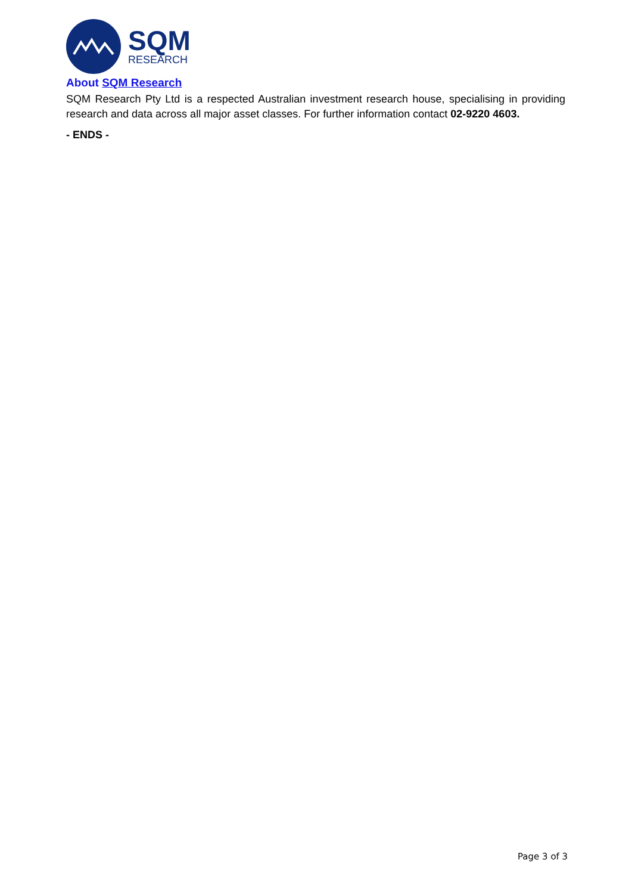SQM
RESEARCH
About SQM Research
SQM Research Pty Ltd is a respected Australian investment research house, specialising in providing research and data across all major asset classes. For further information contact 02-9220 4603.
- ENDS -
Page 3 of 3